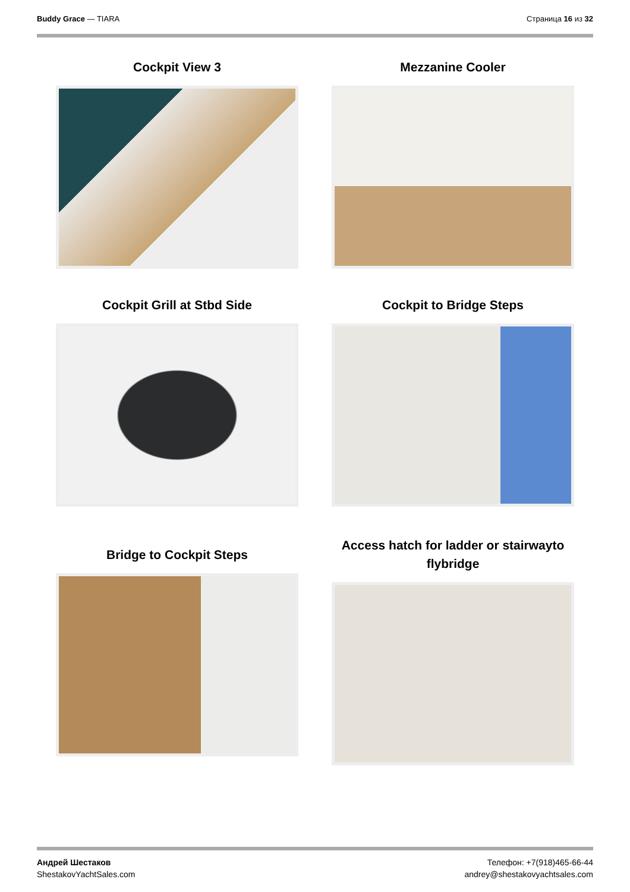Buddy Grace — TIARA Страница 16 из 32
Cockpit View 3
Mezzanine Cooler
Cockpit Grill at Stbd Side
Cockpit to Bridge Steps
Bridge to Cockpit Steps
Access hatch for ladder or stairwayto flybridge
Андрей Шестаков
ShestakovYachtSales.com
Телефон: +7(918)465-66-44
andrey@shestakovyachtsales.com